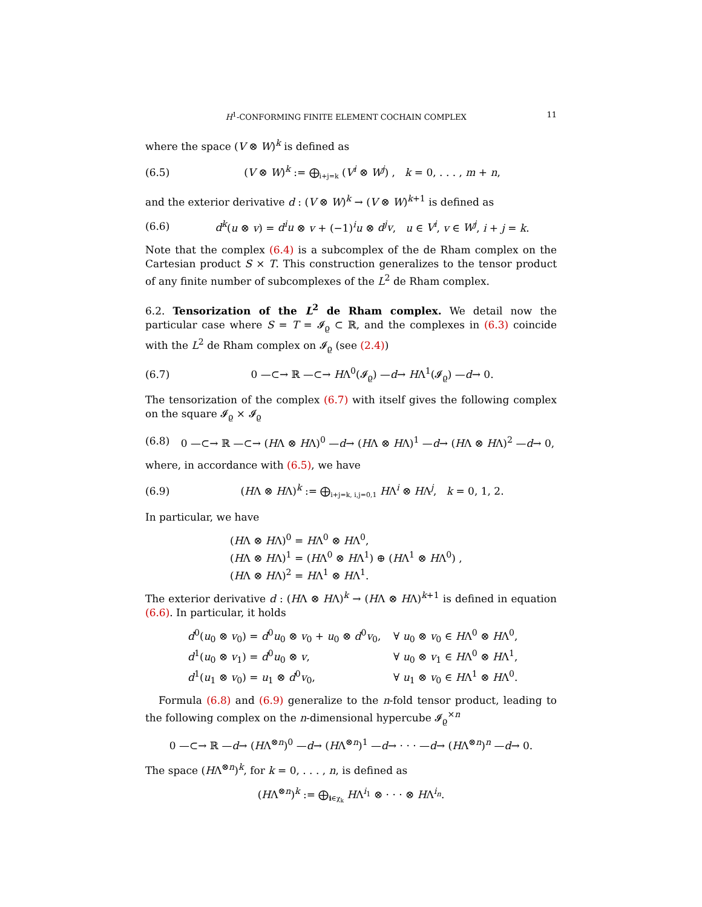H<sup>1</sup>-CONFORMING FINITE ELEMENT COCHAIN COMPLEX 11
where the space (V ⊗ W)<sup>k</sup> is defined as
(6.5) (V ⊗ W)<sup>k</sup> := ⨁<sub>i+j=k</sub> (V<sup>i</sup> ⊗ W<sup>j</sup>) , k = 0, . . . , m + n,
and the exterior derivative d : (V ⊗ W)<sup>k</sup> → (V ⊗ W)<sup>k+1</sup> is defined as
(6.6) d<sup>k</sup>(u ⊗ v) = d<sup>i</sup>u ⊗ v + (−1)<sup>i</sup>u ⊗ d<sup>j</sup>v, u ∈ V<sup>i</sup>, v ∈ W<sup>j</sup>, i + j = k.
Note that the complex (6.4) is a subcomplex of the de Rham complex on the Cartesian product S × T. This construction generalizes to the tensor product of any finite number of subcomplexes of the L<sup>2</sup> de Rham complex.
6.2. Tensorization of the L<sup>2</sup> de Rham complex. We detail now the particular case where S = T = 𝓘<sub>ϱ</sub> ⊂ ℝ, and the complexes in (6.3) coincide with the L<sup>2</sup> de Rham complex on 𝓘<sub>ϱ</sub> (see (2.4))
(6.7) 0 —⊂→ ℝ —⊂→ HΛ<sup>0</sup>(𝓘<sub>ϱ</sub>) —d→ HΛ<sup>1</sup>(𝓘<sub>ϱ</sub>) —d→ 0.
The tensorization of the complex (6.7) with itself gives the following complex on the square 𝓘<sub>ϱ</sub> × 𝓘<sub>ϱ</sub>
(6.8) 0 —⊂→ ℝ —⊂→ (HΛ ⊗ HΛ)<sup>0</sup> —d→ (HΛ ⊗ HΛ)<sup>1</sup> —d→ (HΛ ⊗ HΛ)<sup>2</sup> —d→ 0,
where, in accordance with (6.5), we have
(6.9) (HΛ ⊗ HΛ)<sup>k</sup> := ⨁<sub>i+j=k, i,j=0,1</sub> HΛ<sup>i</sup> ⊗ HΛ<sup>j</sup>, k = 0, 1, 2.
In particular, we have
(HΛ ⊗ HΛ)<sup>0</sup> = HΛ<sup>0</sup> ⊗ HΛ<sup>0</sup>,
(HΛ ⊗ HΛ)<sup>1</sup> = (HΛ<sup>0</sup> ⊗ HΛ<sup>1</sup>) ⊕ (HΛ<sup>1</sup> ⊗ HΛ<sup>0</sup>) ,
(HΛ ⊗ HΛ)<sup>2</sup> = HΛ<sup>1</sup> ⊗ HΛ<sup>1</sup>.
The exterior derivative d : (HΛ ⊗ HΛ)<sup>k</sup> → (HΛ ⊗ HΛ)<sup>k+1</sup> is defined in equation (6.6). In particular, it holds
d<sup>0</sup>(u<sub>0</sub> ⊗ v<sub>0</sub>) = d<sup>0</sup>u<sub>0</sub> ⊗ v<sub>0</sub> + u<sub>0</sub> ⊗ d<sup>0</sup>v<sub>0</sub>, ∀ u<sub>0</sub> ⊗ v<sub>0</sub> ∈ HΛ<sup>0</sup> ⊗ HΛ<sup>0</sup>,
d<sup>1</sup>(u<sub>0</sub> ⊗ v<sub>1</sub>) = d<sup>0</sup>u<sub>0</sub> ⊗ v, ∀ u<sub>0</sub> ⊗ v<sub>1</sub> ∈ HΛ<sup>0</sup> ⊗ HΛ<sup>1</sup>,
d<sup>1</sup>(u<sub>1</sub> ⊗ v<sub>0</sub>) = u<sub>1</sub> ⊗ d<sup>0</sup>v<sub>0</sub>, ∀ u<sub>1</sub> ⊗ v<sub>0</sub> ∈ HΛ<sup>1</sup> ⊗ HΛ<sup>0</sup>.
Formula (6.8) and (6.9) generalize to the n-fold tensor product, leading to the following complex on the n-dimensional hypercube 𝓘<sub>ϱ</sub><sup>×n</sup>
0 —⊂→ ℝ —d→ (HΛ<sup>⊗n</sup>)<sup>0</sup> —d→ (HΛ<sup>⊗n</sup>)<sup>1</sup> —d→ · · · —d→ (HΛ<sup>⊗n</sup>)<sup>n</sup> —d→ 0.
The space (HΛ<sup>⊗n</sup>)<sup>k</sup>, for k = 0, . . . , n, is defined as
(HΛ<sup>⊗n</sup>)<sup>k</sup> := ⨁<sub>i∈χ<sub>k</sub></sub> HΛ<sup>i<sub>1</sub></sup> ⊗ · · · ⊗ HΛ<sup>i<sub>n</sub></sup>.